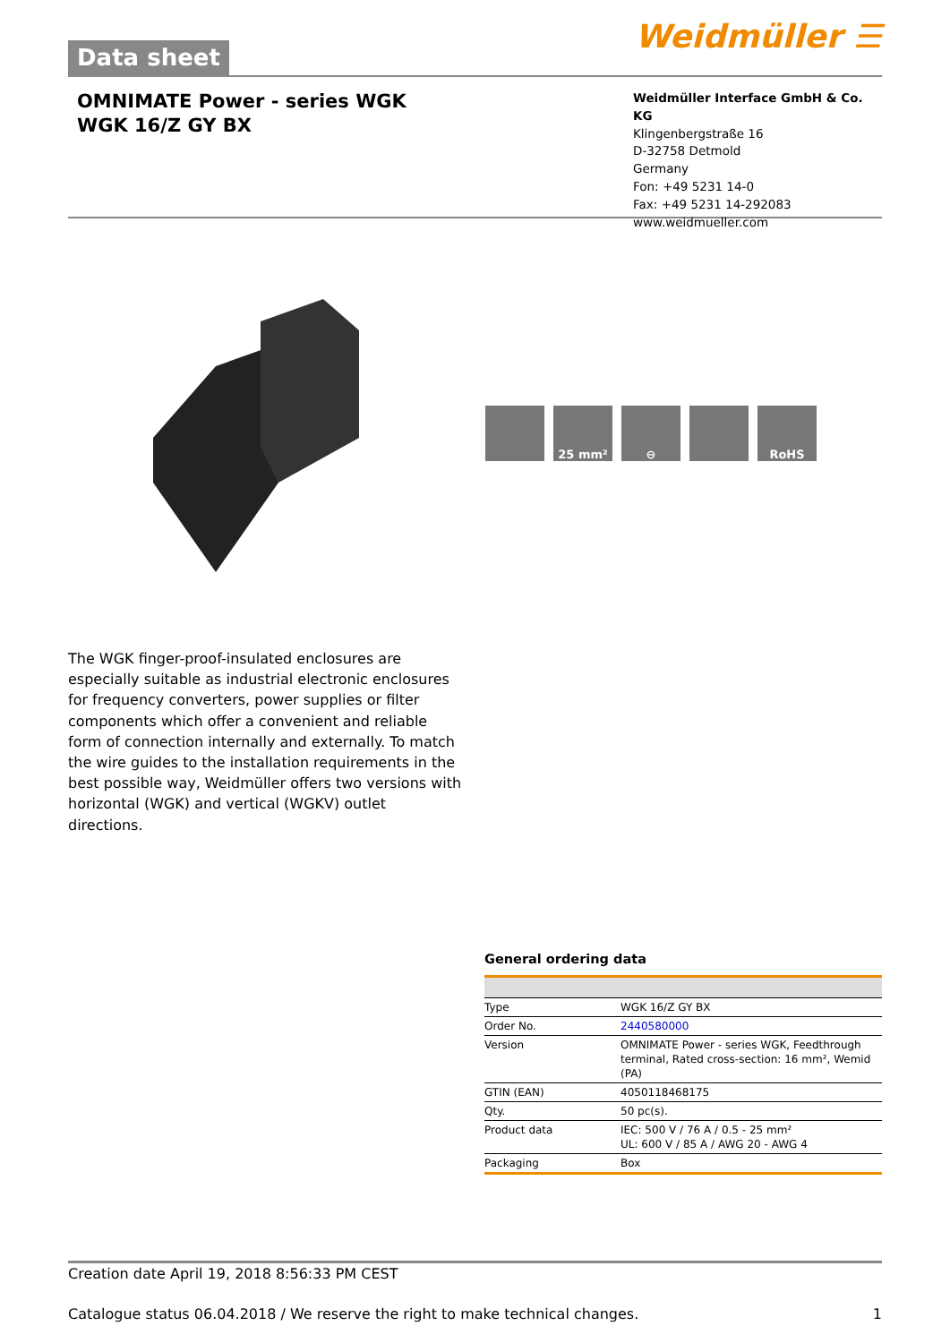Data sheet
Weidmüller ☰
OMNIMATE Power - series WGK
WGK 16/Z GY BX
Weidmüller Interface GmbH & Co. KG
Klingenbergstraße 16
D-32758 Detmold
Germany
Fon: +49 5231 14-0
Fax: +49 5231 14-292083
www.weidmueller.com
25 mm² ⊖ RoHS
The WGK finger-proof-insulated enclosures are especially suitable as industrial electronic enclosures for frequency converters, power supplies or filter components which offer a convenient and reliable form of connection internally and externally. To match the wire guides to the installation requirements in the best possible way, Weidmüller offers two versions with horizontal (WGK) and vertical (WGKV) outlet directions.
General ordering data
| Type | WGK 16/Z GY BX |
| Order No. | 2440580000 |
| Version | OMNIMATE Power - series WGK, Feedthrough terminal, Rated cross-section: 16 mm², Wemid (PA) |
| GTIN (EAN) | 4050118468175 |
| Qty. | 50 pc(s). |
| Product data | IEC: 500 V / 76 A / 0.5 - 25 mm² UL: 600 V / 85 A / AWG 20 - AWG 4 |
| Packaging | Box |
Creation date April 19, 2018 8:56:33 PM CEST
Catalogue status 06.04.2018 / We reserve the right to make technical changes. 1